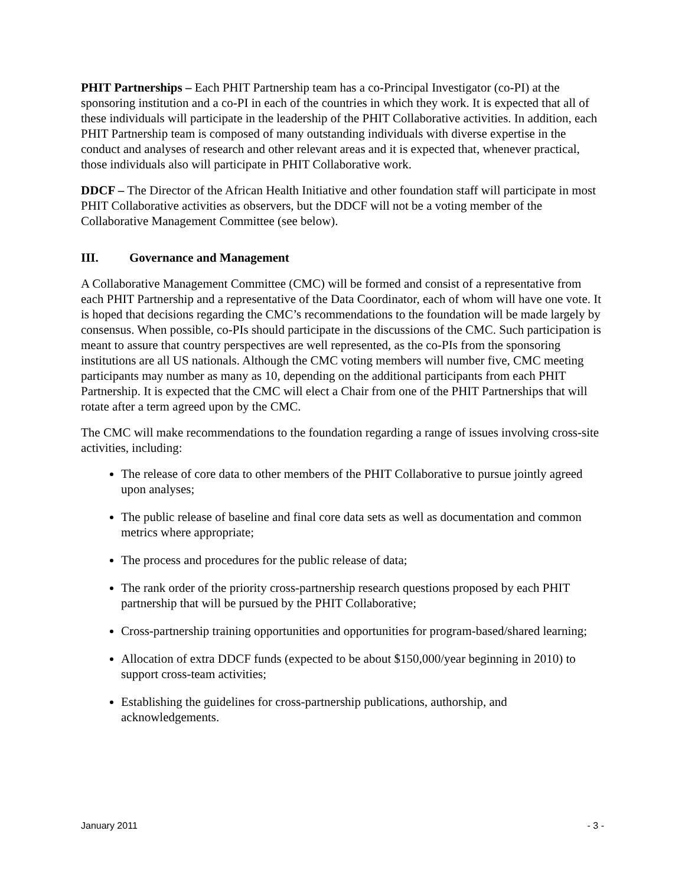PHIT Partnerships – Each PHIT Partnership team has a co-Principal Investigator (co-PI) at the sponsoring institution and a co-PI in each of the countries in which they work. It is expected that all of these individuals will participate in the leadership of the PHIT Collaborative activities. In addition, each PHIT Partnership team is composed of many outstanding individuals with diverse expertise in the conduct and analyses of research and other relevant areas and it is expected that, whenever practical, those individuals also will participate in PHIT Collaborative work.
DDCF – The Director of the African Health Initiative and other foundation staff will participate in most PHIT Collaborative activities as observers, but the DDCF will not be a voting member of the Collaborative Management Committee (see below).
III. Governance and Management
A Collaborative Management Committee (CMC) will be formed and consist of a representative from each PHIT Partnership and a representative of the Data Coordinator, each of whom will have one vote. It is hoped that decisions regarding the CMC’s recommendations to the foundation will be made largely by consensus. When possible, co-PIs should participate in the discussions of the CMC. Such participation is meant to assure that country perspectives are well represented, as the co-PIs from the sponsoring institutions are all US nationals. Although the CMC voting members will number five, CMC meeting participants may number as many as 10, depending on the additional participants from each PHIT Partnership. It is expected that the CMC will elect a Chair from one of the PHIT Partnerships that will rotate after a term agreed upon by the CMC.
The CMC will make recommendations to the foundation regarding a range of issues involving cross-site activities, including:
The release of core data to other members of the PHIT Collaborative to pursue jointly agreed upon analyses;
The public release of baseline and final core data sets as well as documentation and common metrics where appropriate;
The process and procedures for the public release of data;
The rank order of the priority cross-partnership research questions proposed by each PHIT partnership that will be pursued by the PHIT Collaborative;
Cross-partnership training opportunities and opportunities for program-based/shared learning;
Allocation of extra DDCF funds (expected to be about $150,000/year beginning in 2010) to support cross-team activities;
Establishing the guidelines for cross-partnership publications, authorship, and acknowledgements.
January 2011 - 3 -